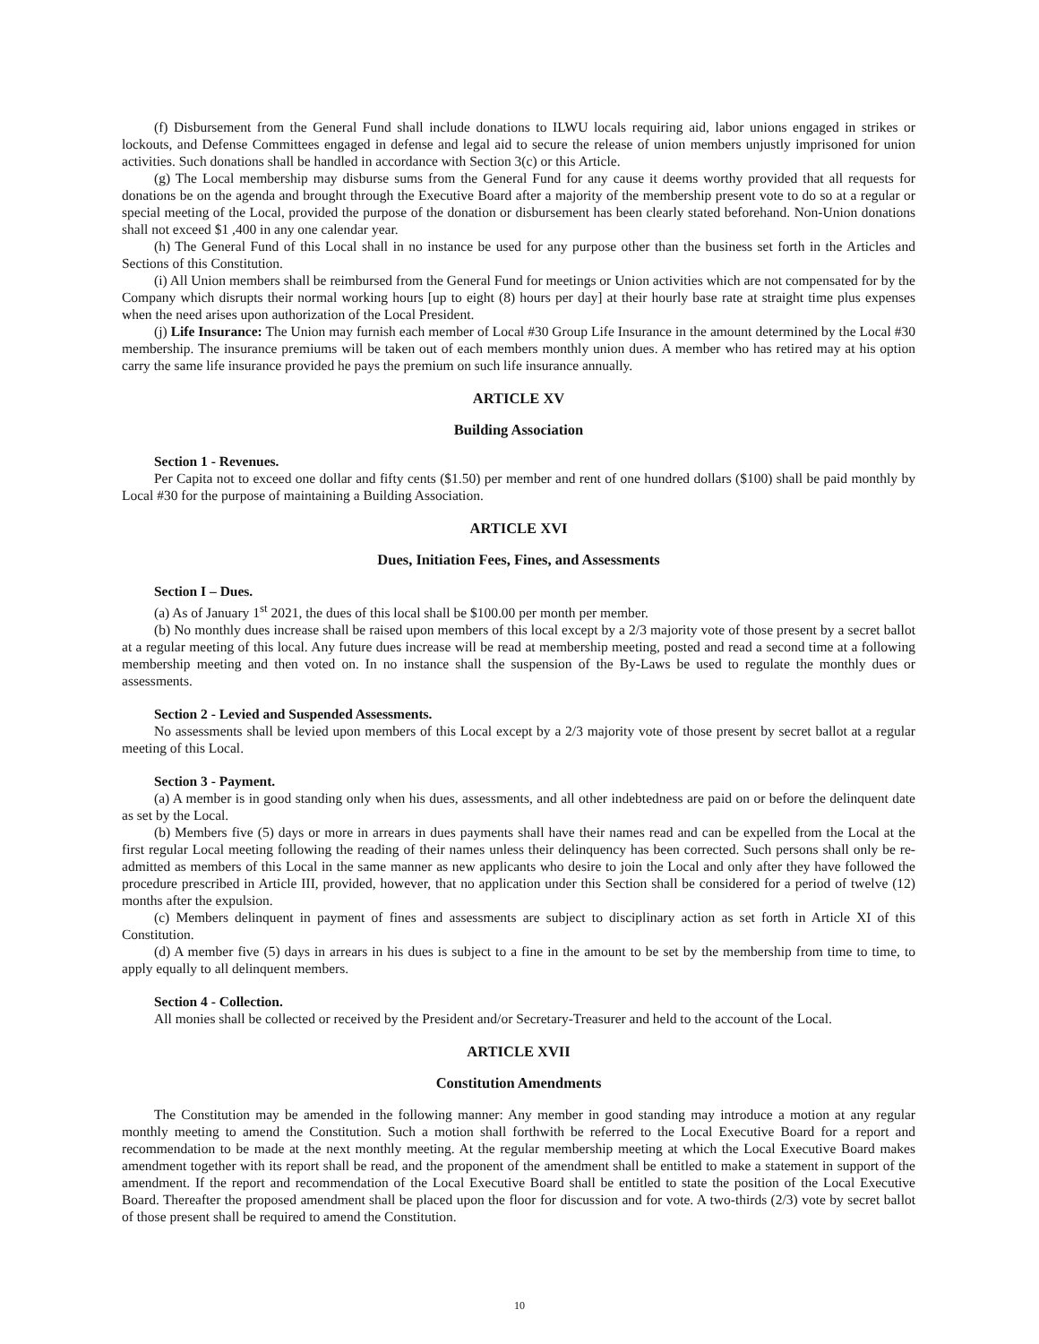(f) Disbursement from the General Fund shall include donations to ILWU locals requiring aid, labor unions engaged in strikes or lockouts, and Defense Committees engaged in defense and legal aid to secure the release of union members unjustly imprisoned for union activities. Such donations shall be handled in accordance with Section 3(c) or this Article.
(g) The Local membership may disburse sums from the General Fund for any cause it deems worthy provided that all requests for donations be on the agenda and brought through the Executive Board after a majority of the membership present vote to do so at a regular or special meeting of the Local, provided the purpose of the donation or disbursement has been clearly stated beforehand. Non-Union donations shall not exceed $1 ,400 in any one calendar year.
(h) The General Fund of this Local shall in no instance be used for any purpose other than the business set forth in the Articles and Sections of this Constitution.
(i) All Union members shall be reimbursed from the General Fund for meetings or Union activities which are not compensated for by the Company which disrupts their normal working hours [up to eight (8) hours per day] at their hourly base rate at straight time plus expenses when the need arises upon authorization of the Local President.
(j) Life Insurance: The Union may furnish each member of Local #30 Group Life Insurance in the amount determined by the Local #30 membership. The insurance premiums will be taken out of each members monthly union dues. A member who has retired may at his option carry the same life insurance provided he pays the premium on such life insurance annually.
ARTICLE XV
Building Association
Section 1 - Revenues.
Per Capita not to exceed one dollar and fifty cents ($1.50) per member and rent of one hundred dollars ($100) shall be paid monthly by Local #30 for the purpose of maintaining a Building Association.
ARTICLE XVI
Dues, Initiation Fees, Fines, and Assessments
Section I – Dues.
(a) As of January 1<sup>st</sup> 2021, the dues of this local shall be $100.00 per month per member.
(b) No monthly dues increase shall be raised upon members of this local except by a 2/3 majority vote of those present by a secret ballot at a regular meeting of this local. Any future dues increase will be read at membership meeting, posted and read a second time at a following membership meeting and then voted on. In no instance shall the suspension of the By-Laws be used to regulate the monthly dues or assessments.
Section 2 - Levied and Suspended Assessments.
No assessments shall be levied upon members of this Local except by a 2/3 majority vote of those present by secret ballot at a regular meeting of this Local.
Section 3 - Payment.
(a) A member is in good standing only when his dues, assessments, and all other indebtedness are paid on or before the delinquent date as set by the Local.
(b) Members five (5) days or more in arrears in dues payments shall have their names read and can be expelled from the Local at the first regular Local meeting following the reading of their names unless their delinquency has been corrected. Such persons shall only be re-admitted as members of this Local in the same manner as new applicants who desire to join the Local and only after they have followed the procedure prescribed in Article III, provided, however, that no application under this Section shall be considered for a period of twelve (12) months after the expulsion.
(c) Members delinquent in payment of fines and assessments are subject to disciplinary action as set forth in Article XI of this Constitution.
(d) A member five (5) days in arrears in his dues is subject to a fine in the amount to be set by the membership from time to time, to apply equally to all delinquent members.
Section 4 - Collection.
All monies shall be collected or received by the President and/or Secretary-Treasurer and held to the account of the Local.
ARTICLE XVII
Constitution Amendments
The Constitution may be amended in the following manner: Any member in good standing may introduce a motion at any regular monthly meeting to amend the Constitution. Such a motion shall forthwith be referred to the Local Executive Board for a report and recommendation to be made at the next monthly meeting. At the regular membership meeting at which the Local Executive Board makes amendment together with its report shall be read, and the proponent of the amendment shall be entitled to make a statement in support of the amendment. If the report and recommendation of the Local Executive Board shall be entitled to state the position of the Local Executive Board. Thereafter the proposed amendment shall be placed upon the floor for discussion and for vote. A two-thirds (2/3) vote by secret ballot of those present shall be required to amend the Constitution.
10